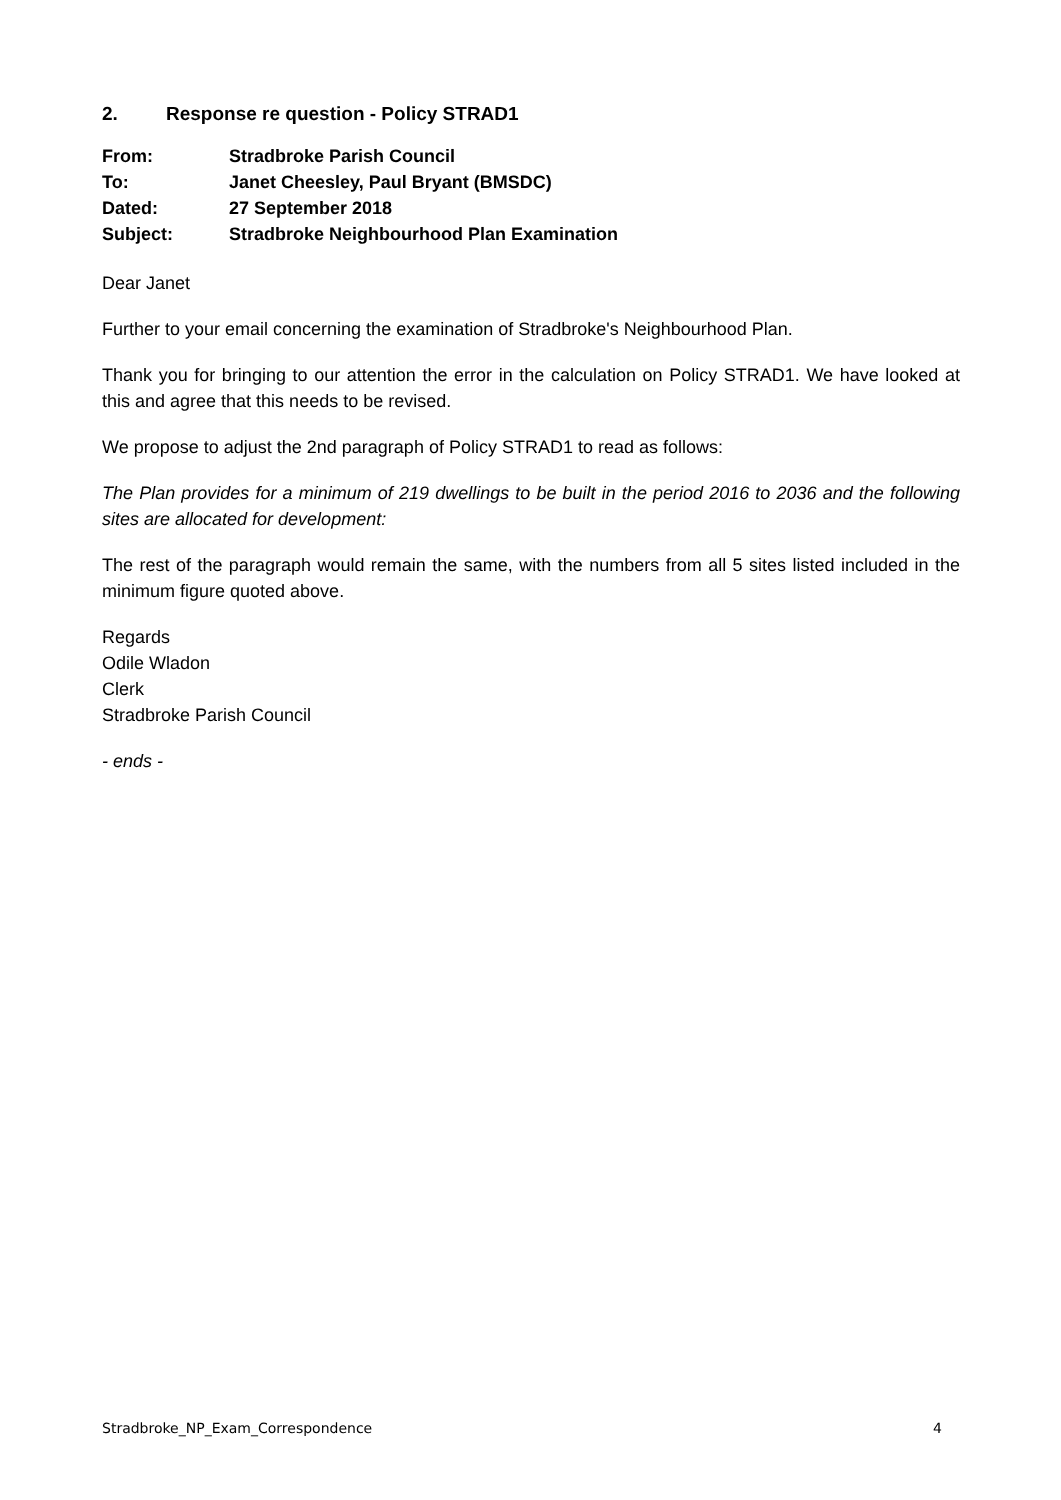2. Response re question - Policy STRAD1
| From: | Stradbroke Parish Council |
| To: | Janet Cheesley, Paul Bryant (BMSDC) |
| Dated: | 27 September 2018 |
| Subject: | Stradbroke Neighbourhood Plan Examination |
Dear Janet
Further to your email concerning the examination of Stradbroke's Neighbourhood Plan.
Thank you for bringing to our attention the error in the calculation on Policy STRAD1. We have looked at this and agree that this needs to be revised.
We propose to adjust the 2nd paragraph of Policy STRAD1 to read as follows:
The Plan provides for a minimum of 219 dwellings to be built in the period 2016 to 2036 and the following sites are allocated for development:
The rest of the paragraph would remain the same, with the numbers from all 5 sites listed included in the minimum figure quoted above.
Regards
Odile Wladon
Clerk
Stradbroke Parish Council
- ends -
Stradbroke_NP_Exam_Correspondence 4